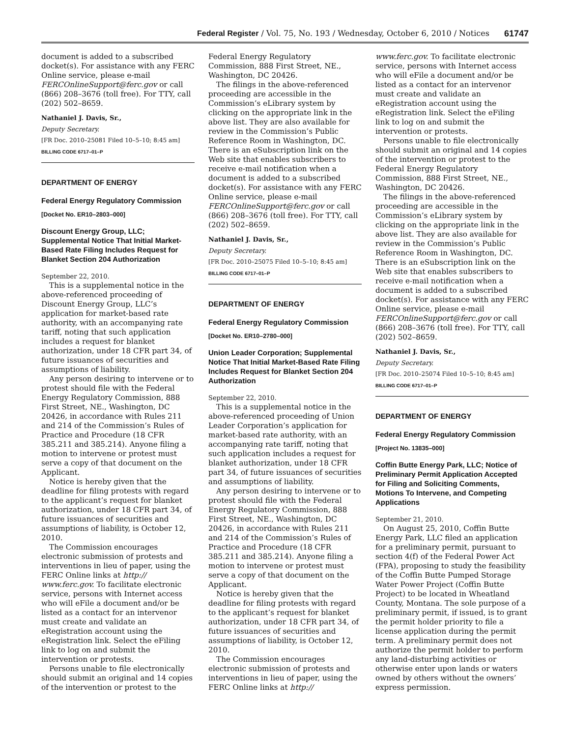Federal Register / Vol. 75, No. 193 / Wednesday, October 6, 2010 / Notices 61747
document is added to a subscribed docket(s). For assistance with any FERC Online service, please e-mail FERCOnlineSupport@ferc.gov or call (866) 208–3676 (toll free). For TTY, call (202) 502–8659.
Nathaniel J. Davis, Sr.,
Deputy Secretary.
[FR Doc. 2010–25081 Filed 10–5–10; 8:45 am]
BILLING CODE 6717–01–P
DEPARTMENT OF ENERGY
Federal Energy Regulatory Commission
[Docket No. ER10–2803–000]
Discount Energy Group, LLC; Supplemental Notice That Initial Market-Based Rate Filing Includes Request for Blanket Section 204 Authorization
September 22, 2010.
This is a supplemental notice in the above-referenced proceeding of Discount Energy Group, LLC’s application for market-based rate authority, with an accompanying rate tariff, noting that such application includes a request for blanket authorization, under 18 CFR part 34, of future issuances of securities and assumptions of liability.
Any person desiring to intervene or to protest should file with the Federal Energy Regulatory Commission, 888 First Street, NE., Washington, DC 20426, in accordance with Rules 211 and 214 of the Commission’s Rules of Practice and Procedure (18 CFR 385.211 and 385.214). Anyone filing a motion to intervene or protest must serve a copy of that document on the Applicant.
Notice is hereby given that the deadline for filing protests with regard to the applicant’s request for blanket authorization, under 18 CFR part 34, of future issuances of securities and assumptions of liability, is October 12, 2010.
The Commission encourages electronic submission of protests and interventions in lieu of paper, using the FERC Online links at http:// www.ferc.gov. To facilitate electronic service, persons with Internet access who will eFile a document and/or be listed as a contact for an intervenor must create and validate an eRegistration account using the eRegistration link. Select the eFiling link to log on and submit the intervention or protests.
Persons unable to file electronically should submit an original and 14 copies of the intervention or protest to the
Federal Energy Regulatory Commission, 888 First Street, NE., Washington, DC 20426.
The filings in the above-referenced proceeding are accessible in the Commission’s eLibrary system by clicking on the appropriate link in the above list. They are also available for review in the Commission’s Public Reference Room in Washington, DC. There is an eSubscription link on the Web site that enables subscribers to receive e-mail notification when a document is added to a subscribed docket(s). For assistance with any FERC Online service, please e-mail FERCOnlineSupport@ferc.gov or call (866) 208–3676 (toll free). For TTY, call (202) 502–8659.
Nathaniel J. Davis, Sr.,
Deputy Secretary.
[FR Doc. 2010–25075 Filed 10–5–10; 8:45 am]
BILLING CODE 6717–01–P
DEPARTMENT OF ENERGY
Federal Energy Regulatory Commission
[Docket No. ER10–2780–000]
Union Leader Corporation; Supplemental Notice That Initial Market-Based Rate Filing Includes Request for Blanket Section 204 Authorization
September 22, 2010.
This is a supplemental notice in the above-referenced proceeding of Union Leader Corporation’s application for market-based rate authority, with an accompanying rate tariff, noting that such application includes a request for blanket authorization, under 18 CFR part 34, of future issuances of securities and assumptions of liability.
Any person desiring to intervene or to protest should file with the Federal Energy Regulatory Commission, 888 First Street, NE., Washington, DC 20426, in accordance with Rules 211 and 214 of the Commission’s Rules of Practice and Procedure (18 CFR 385.211 and 385.214). Anyone filing a motion to intervene or protest must serve a copy of that document on the Applicant.
Notice is hereby given that the deadline for filing protests with regard to the applicant’s request for blanket authorization, under 18 CFR part 34, of future issuances of securities and assumptions of liability, is October 12, 2010.
The Commission encourages electronic submission of protests and interventions in lieu of paper, using the FERC Online links at http://
www.ferc.gov. To facilitate electronic service, persons with Internet access who will eFile a document and/or be listed as a contact for an intervenor must create and validate an eRegistration account using the eRegistration link. Select the eFiling link to log on and submit the intervention or protests.
Persons unable to file electronically should submit an original and 14 copies of the intervention or protest to the Federal Energy Regulatory Commission, 888 First Street, NE., Washington, DC 20426.
The filings in the above-referenced proceeding are accessible in the Commission’s eLibrary system by clicking on the appropriate link in the above list. They are also available for review in the Commission’s Public Reference Room in Washington, DC. There is an eSubscription link on the Web site that enables subscribers to receive e-mail notification when a document is added to a subscribed docket(s). For assistance with any FERC Online service, please e-mail FERCOnlineSupport@ferc.gov or call (866) 208–3676 (toll free). For TTY, call (202) 502–8659.
Nathaniel J. Davis, Sr.,
Deputy Secretary.
[FR Doc. 2010–25074 Filed 10–5–10; 8:45 am]
BILLING CODE 6717–01–P
DEPARTMENT OF ENERGY
Federal Energy Regulatory Commission
[Project No. 13835–000]
Coffin Butte Energy Park, LLC; Notice of Preliminary Permit Application Accepted for Filing and Soliciting Comments, Motions To Intervene, and Competing Applications
September 21, 2010.
On August 25, 2010, Coffin Butte Energy Park, LLC filed an application for a preliminary permit, pursuant to section 4(f) of the Federal Power Act (FPA), proposing to study the feasibility of the Coffin Butte Pumped Storage Water Power Project (Coffin Butte Project) to be located in Wheatland County, Montana. The sole purpose of a preliminary permit, if issued, is to grant the permit holder priority to file a license application during the permit term. A preliminary permit does not authorize the permit holder to perform any land-disturbing activities or otherwise enter upon lands or waters owned by others without the owners’ express permission.